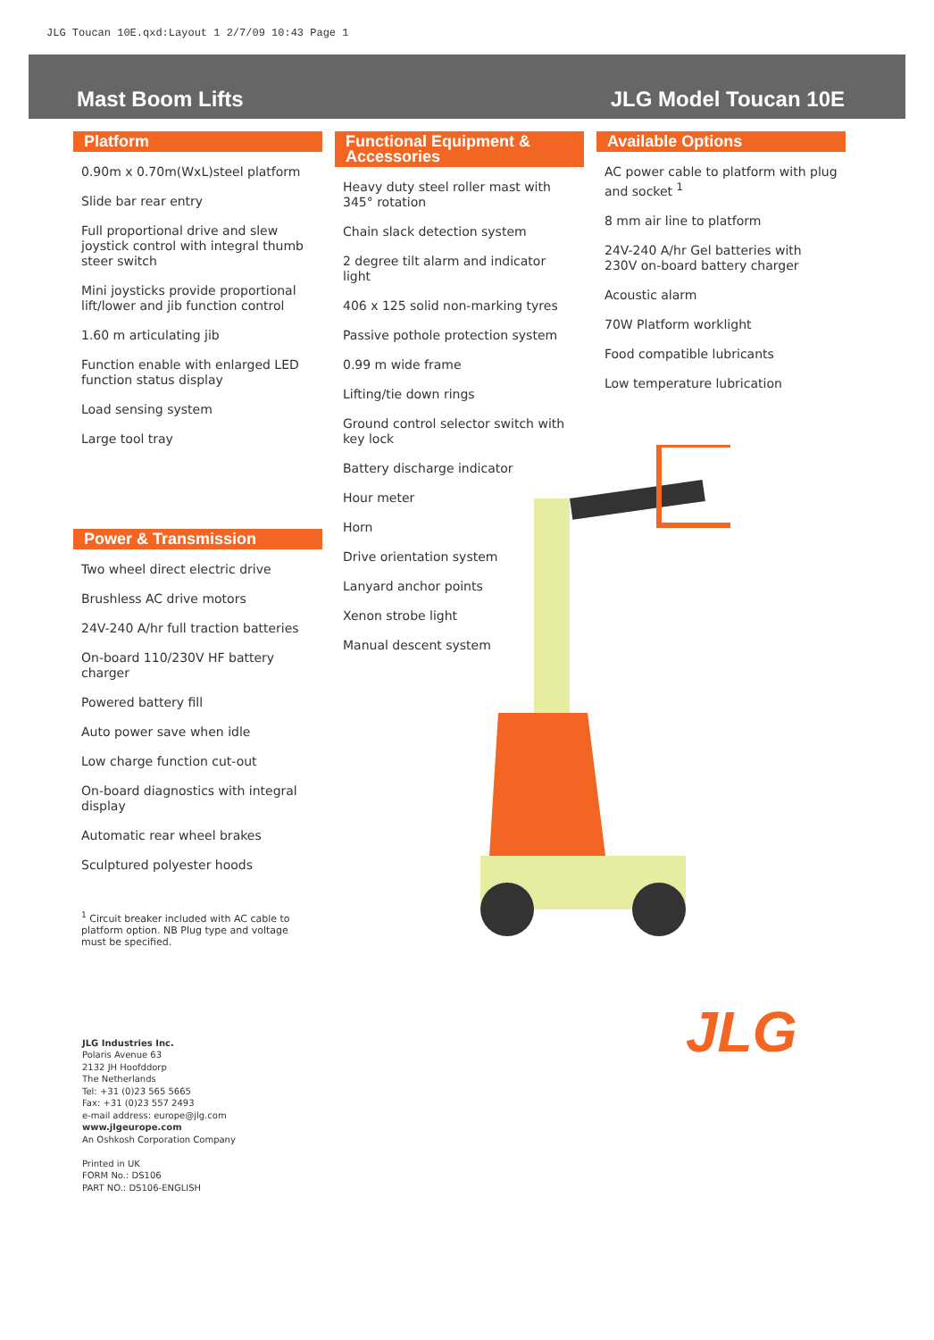JLG Toucan 10E.qxd:Layout 1 2/7/09 10:43 Page 1
Mast Boom Lifts JLG Model Toucan 10E
Platform
0.90m x 0.70m(WxL)steel platform
Slide bar rear entry
Full proportional drive and slew joystick control with integral thumb steer switch
Mini joysticks provide proportional lift/lower and jib function control
1.60 m articulating jib
Function enable with enlarged LED function status display
Load sensing system
Large tool tray
Power & Transmission
Two wheel direct electric drive
Brushless AC drive motors
24V-240 A/hr full traction batteries
On-board 110/230V HF battery charger
Powered battery fill
Auto power save when idle
Low charge function cut-out
On-board diagnostics with integral display
Automatic rear wheel brakes
Sculptured polyester hoods
<sup>1</sup> Circuit breaker included with AC cable to platform option. NB Plug type and voltage must be specified.
JLG Industries Inc.
Polaris Avenue 63
2132 JH Hoofddorp
The Netherlands
Tel: +31 (0)23 565 5665
Fax: +31 (0)23 557 2493
e-mail address: europe@jlg.com
www.jlgeurope.com
An Oshkosh Corporation Company
Printed in UK
FORM No.: DS106
PART NO.: DS106-ENGLISH
Functional Equipment & Accessories
Heavy duty steel roller mast with 345° rotation
Chain slack detection system
2 degree tilt alarm and indicator light
406 x 125 solid non-marking tyres
Passive pothole protection system
0.99 m wide frame
Lifting/tie down rings
Ground control selector switch with key lock
Battery discharge indicator
Hour meter
Horn
Drive orientation system
Lanyard anchor points
Xenon strobe light
Manual descent system
Available Options
AC power cable to platform with plug and socket <sup>1</sup>
8 mm air line to platform
24V-240 A/hr Gel batteries with 230V on-board battery charger
Acoustic alarm
70W Platform worklight
Food compatible lubricants
Low temperature lubrication
JLG